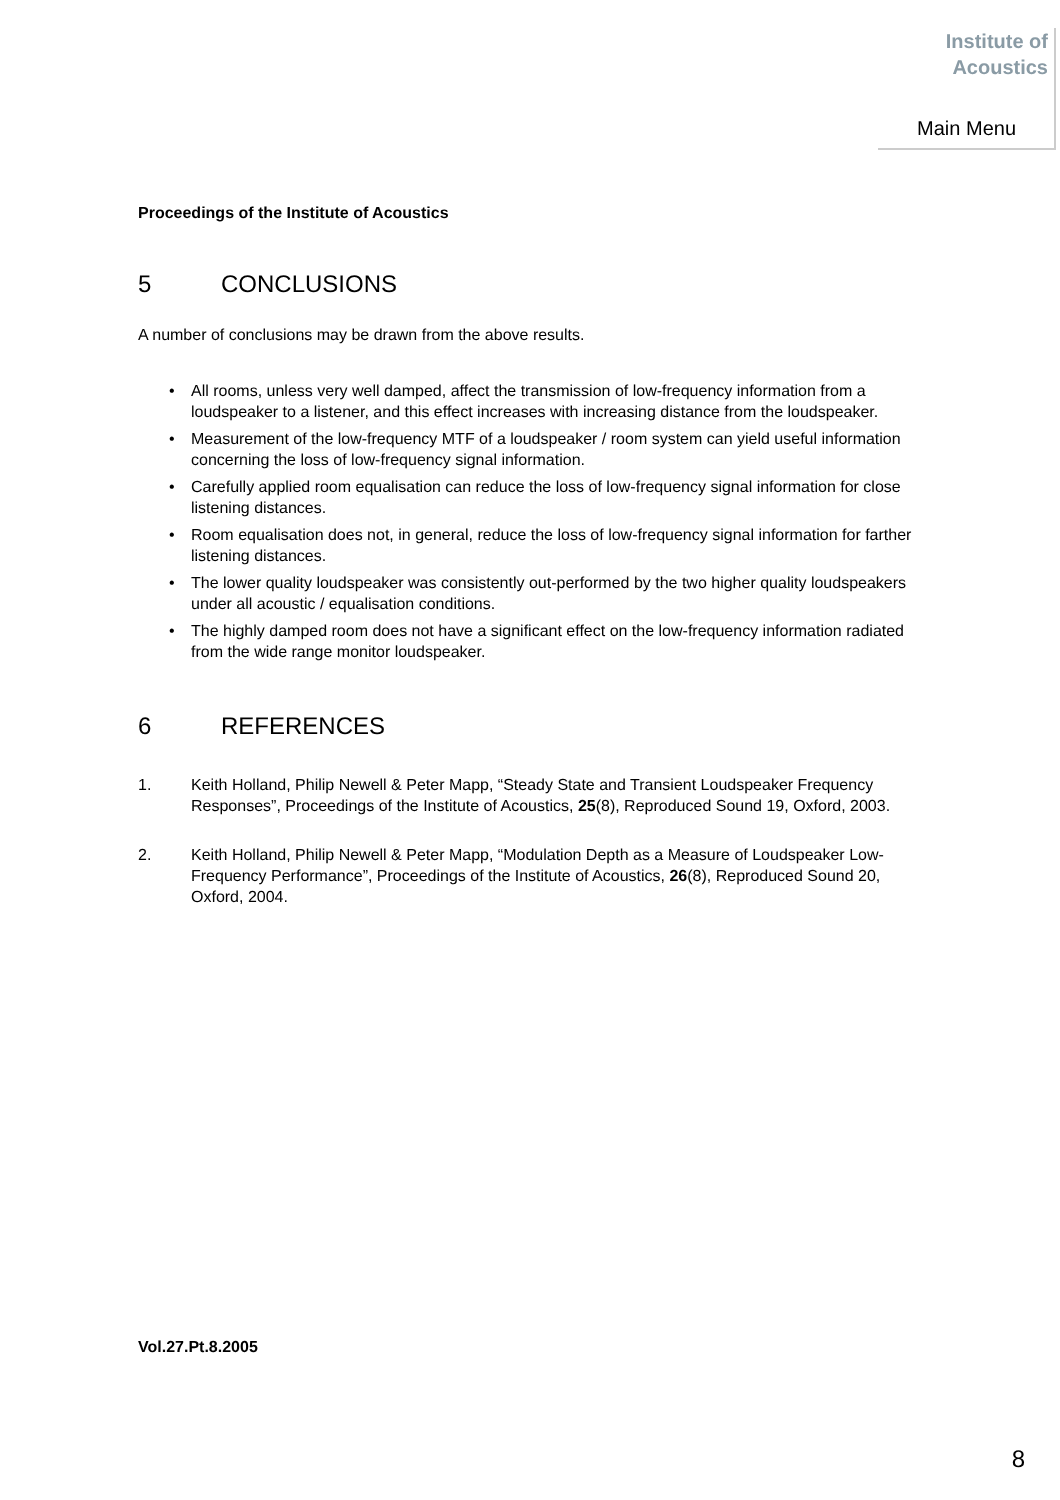Institute of
Acoustics
Main Menu
Proceedings of the Institute of Acoustics
5 CONCLUSIONS
A number of conclusions may be drawn from the above results.
• All rooms, unless very well damped, affect the transmission of low-frequency information from a loudspeaker to a listener, and this effect increases with increasing distance from the loudspeaker.
• Measurement of the low-frequency MTF of a loudspeaker / room system can yield useful information concerning the loss of low-frequency signal information.
• Carefully applied room equalisation can reduce the loss of low-frequency signal information for close listening distances.
• Room equalisation does not, in general, reduce the loss of low-frequency signal information for farther listening distances.
• The lower quality loudspeaker was consistently out-performed by the two higher quality loudspeakers under all acoustic / equalisation conditions.
• The highly damped room does not have a significant effect on the low-frequency information radiated from the wide range monitor loudspeaker.
6 REFERENCES
1. Keith Holland, Philip Newell & Peter Mapp, “Steady State and Transient Loudspeaker Frequency Responses”, Proceedings of the Institute of Acoustics, 25(8), Reproduced Sound 19, Oxford, 2003.
2. Keith Holland, Philip Newell & Peter Mapp, “Modulation Depth as a Measure of Loudspeaker Low-Frequency Performance”, Proceedings of the Institute of Acoustics, 26(8), Reproduced Sound 20, Oxford, 2004.
Vol.27.Pt.8.2005
8